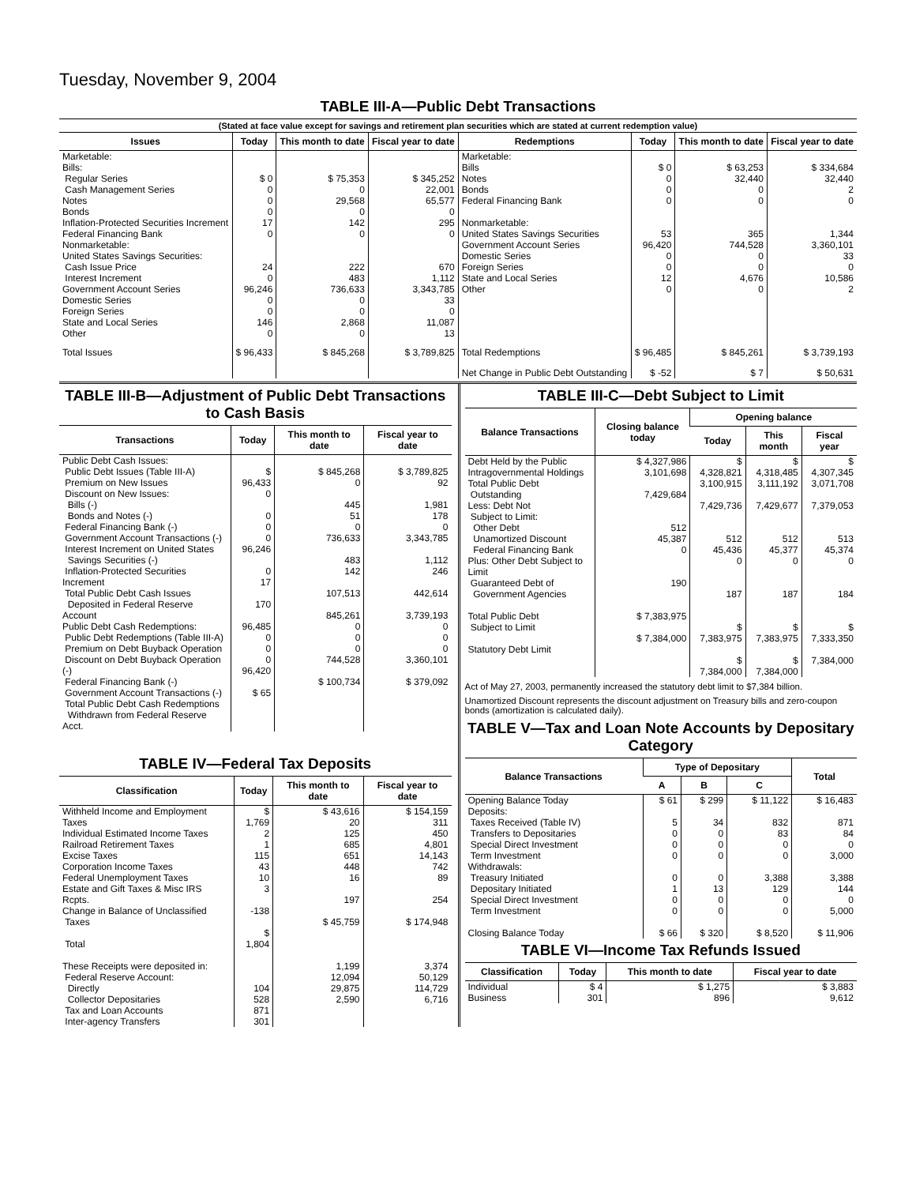Tuesday, November 9, 2004
TABLE III-A—Public Debt Transactions
(Stated at face value except for savings and retirement plan securities which are stated at current redemption value)
| Issues | Today | This month to date | Fiscal year to date | Redemptions | Today | This month to date | Fiscal year to date |
| --- | --- | --- | --- | --- | --- | --- | --- |
| Marketable: Bills: Regular Series Cash Management Series Notes Bonds Inflation-Protected Securities Increment Federal Financing Bank Nonmarketable: United States Savings Securities: Cash Issue Price Interest Increment Government Account Series Domestic Series Foreign Series State and Local Series Other | $ 0 0 0 0 17 0 24 0 96,246 0 0 146 0 | $ 75,353 0 29,568 0 142 0 222 483 736,633 0 0 2,868 0 | $ 345,252 22,001 65,577 0 295 0 670 1,112 3,343,785 33 0 11,087 13 | Marketable: Bills Notes Bonds Federal Financing Bank Nonmarketable: United States Savings Securities Government Account Series Domestic Series Foreign Series State and Local Series Other | $ 0 0 0 0 53 96,420 0 0 12 0 | $ 63,253 32,440 0 0 365 744,528 0 0 4,676 0 | $ 334,684 32,440 2 0 1,344 3,360,101 33 0 10,586 2 |
| Total Issues | $ 96,433 | $ 845,268 | $ 3,789,825 | Total Redemptions | $ 96,485 | $ 845,261 | $ 3,739,193 |
| | | | | Net Change in Public Debt Outstanding | $ -52 | $ 7 | $ 50,631 |
TABLE III-B—Adjustment of Public Debt Transactions to Cash Basis
| Transactions | Today | This month to date | Fiscal year to date |
| --- | --- | --- | --- |
| Public Debt Cash Issues: Public Debt Issues (Table III-A) Premium on New Issues Discount on New Issues: Bills (-) Bonds and Notes (-) Federal Financing Bank (-) Government Account Transactions (-) Interest Increment on United States Savings Securities (-) Inflation-Protected Securities Increment Total Public Debt Cash Issues Deposited in Federal Reserve Account Public Debt Cash Redemptions: Public Debt Redemptions (Table III-A) Premium on Debt Buyback Operation Discount on Debt Buyback Operation (-) Federal Financing Bank (-) Government Account Transactions (-) Total Public Debt Cash Redemptions Withdrawn from Federal Reserve Acct. | $ 96,433 0 0 0 0 96,246 0 17 170 96,485 0 0 0 96,420 $ 65 | $ 845,268 0 445 51 0 736,633 483 142 107,513 845,261 0 0 0 744,528 $ 100,734 | $ 3,789,825 92 1,981 178 0 3,343,785 1,112 246 442,614 3,739,193 0 0 0 3,360,101 $ 379,092 |
TABLE IV—Federal Tax Deposits
| Classification | Today | This month to date | Fiscal year to date |
| --- | --- | --- | --- |
| Withheld Income and Employment Taxes Individual Estimated Income Taxes Railroad Retirement Taxes Excise Taxes Corporation Income Taxes Federal Unemployment Taxes Estate and Gift Taxes & Misc IRS Rcpts. Change in Balance of Unclassified Taxes Total These Receipts were deposited in: Federal Reserve Account: Directly Collector Depositaries Tax and Loan Accounts Inter-agency Transfers | $ 1,769 2 1 115 43 10 3 -138 $ 1,804 104 528 871 301 | $ 43,616 20 125 685 651 448 16 197 $ 45,759 1,199 12,094 29,875 2,590 | $ 154,159 311 450 4,801 14,143 742 89 254 $ 174,948 3,374 50,129 114,729 6,716 |
TABLE III-C—Debt Subject to Limit
| Balance Transactions | Closing balance today | Opening balance | | |
| --- | --- | --- | --- | --- |
| | | Today | This month | Fiscal year |
| Debt Held by the Public Intragovernmental Holdings Total Public Debt Outstanding Less: Debt Not Subject to Limit: Other Debt Unamortized Discount Federal Financing Bank Plus: Other Debt Subject to Limit Guaranteed Debt of Government Agencies Total Public Debt Subject to Limit Statutory Debt Limit | $ 4,327,986 3,101,698 7,429,684 512 45,387 0 190 $ 7,383,975 $ 7,384,000 | $ 4,328,821 3,100,915 7,429,736 512 45,436 0 187 $ 7,383,975 $ 7,384,000 | $ 4,318,485 3,111,192 7,429,677 512 45,377 0 187 $ 7,383,975 $ 7,384,000 | $ 4,307,345 3,071,708 7,379,053 513 45,374 0 184 $ 7,333,350 7,384,000 |
Act of May 27, 2003, permanently increased the statutory debt limit to $7,384 billion.
Unamortized Discount represents the discount adjustment on Treasury bills and zero-coupon bonds (amortization is calculated daily).
TABLE V—Tax and Loan Note Accounts by Depositary Category
| Balance Transactions | Type of Depositary | | | Total |
| --- | --- | --- | --- | --- |
| | A | B | C | |
| Opening Balance Today Deposits: Taxes Received (Table IV) Transfers to Depositaries Special Direct Investment Term Investment Withdrawals: Treasury Initiated Depositary Initiated Special Direct Investment Term Investment Closing Balance Today | $ 61 5 0 0 0 0 1 0 0 $ 66 | $ 299 34 0 0 0 0 13 0 0 $ 320 | $ 11,122 832 83 0 0 3,388 129 0 0 $ 8,520 | $ 16,483 871 84 0 3,000 3,388 144 0 5,000 $ 11,906 |
TABLE VI—Income Tax Refunds Issued
| Classification | Today | This month to date | Fiscal year to date |
| --- | --- | --- | --- |
| Individual Business | $ 4 301 | $ 1,275 896 | $ 3,883 9,612 |